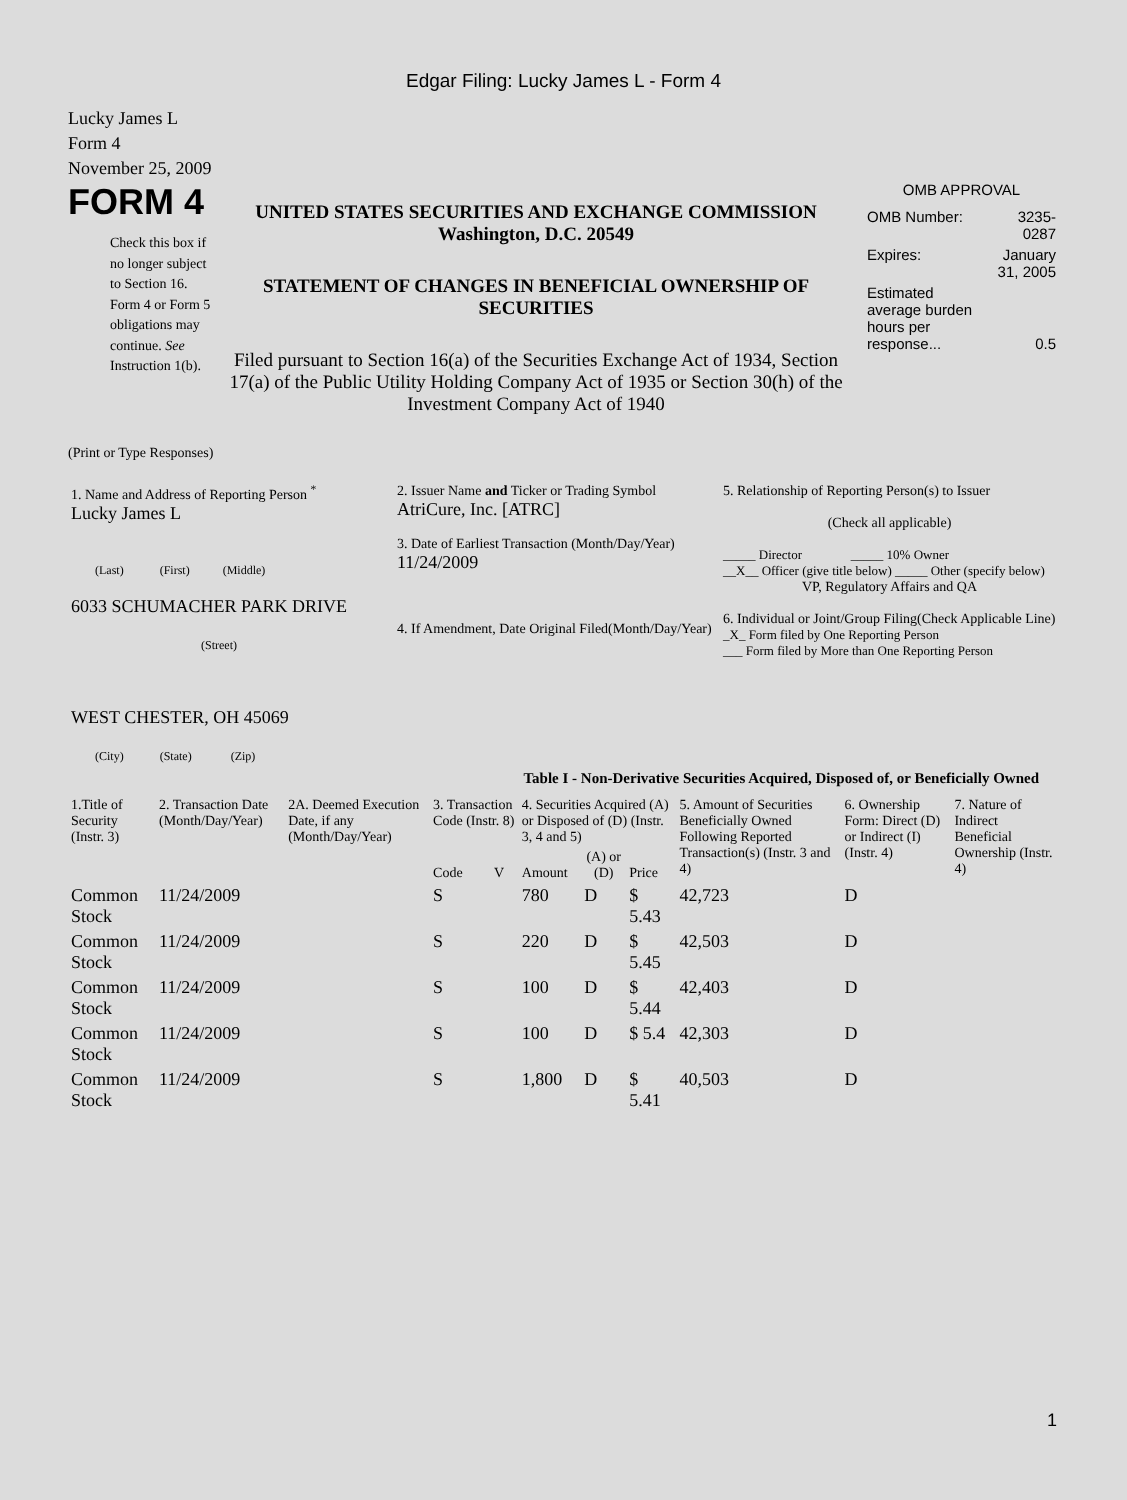Edgar Filing: Lucky James L - Form 4
Lucky James L
Form 4
November 25, 2009
FORM 4
Check this box if no longer subject to Section 16. Form 4 or Form 5 obligations may continue. See Instruction 1(b).
UNITED STATES SECURITIES AND EXCHANGE COMMISSION
Washington, D.C. 20549
STATEMENT OF CHANGES IN BENEFICIAL OWNERSHIP OF SECURITIES
Filed pursuant to Section 16(a) of the Securities Exchange Act of 1934, Section 17(a) of the Public Utility Holding Company Act of 1935 or Section 30(h) of the Investment Company Act of 1940
OMB APPROVAL
| OMB Number: | 3235-0287 |
| Expires: | January 31, 2005 |
| Estimated average burden hours per response... | 0.5 |
(Print or Type Responses)
| 1. Name and Address of Reporting Person <sup>*</sup> Lucky James L (Last) (First) (Middle) 6033 SCHUMACHER PARK DRIVE (Street) WEST CHESTER, OH 45069 (City) (State) (Zip) | 2. Issuer Name and Ticker or Trading Symbol AtriCure, Inc. [ATRC] 3. Date of Earliest Transaction (Month/Day/Year) 11/24/2009 4. If Amendment, Date Original Filed(Month/Day/Year) | 5. Relationship of Reporting Person(s) to Issuer (Check all applicable) _____ Director _____ 10% Owner __X__ Officer (give title below) _____ Other (specify below) VP, Regulatory Affairs and QA 6. Individual or Joint/Group Filing(Check Applicable Line) _X_ Form filed by One Reporting Person ___ Form filed by More than One Reporting Person |
Table I - Non-Derivative Securities Acquired, Disposed of, or Beneficially Owned
| 1.Title of Security (Instr. 3) | 2. Transaction Date (Month/Day/Year) | 2A. Deemed Execution Date, if any (Month/Day/Year) | 3. Transaction Code (Instr. 8) | | 4. Securities Acquired (A) or Disposed of (D) (Instr. 3, 4 and 5) | | | 5. Amount of Securities Beneficially Owned Following Reported Transaction(s) (Instr. 3 and 4) | 6. Ownership Form: Direct (D) or Indirect (I) (Instr. 4) | 7. Nature of Indirect Beneficial Ownership (Instr. 4) |
| | | | Code | V | Amount | (A) or (D) | Price | | | |
| Common Stock | 11/24/2009 | | S | | 780 | D | $ 5.43 | 42,723 | D | |
| Common Stock | 11/24/2009 | | S | | 220 | D | $ 5.45 | 42,503 | D | |
| Common Stock | 11/24/2009 | | S | | 100 | D | $ 5.44 | 42,403 | D | |
| Common Stock | 11/24/2009 | | S | | 100 | D | $ 5.4 | 42,303 | D | |
| Common Stock | 11/24/2009 | | S | | 1,800 | D | $ 5.41 | 40,503 | D | |
1